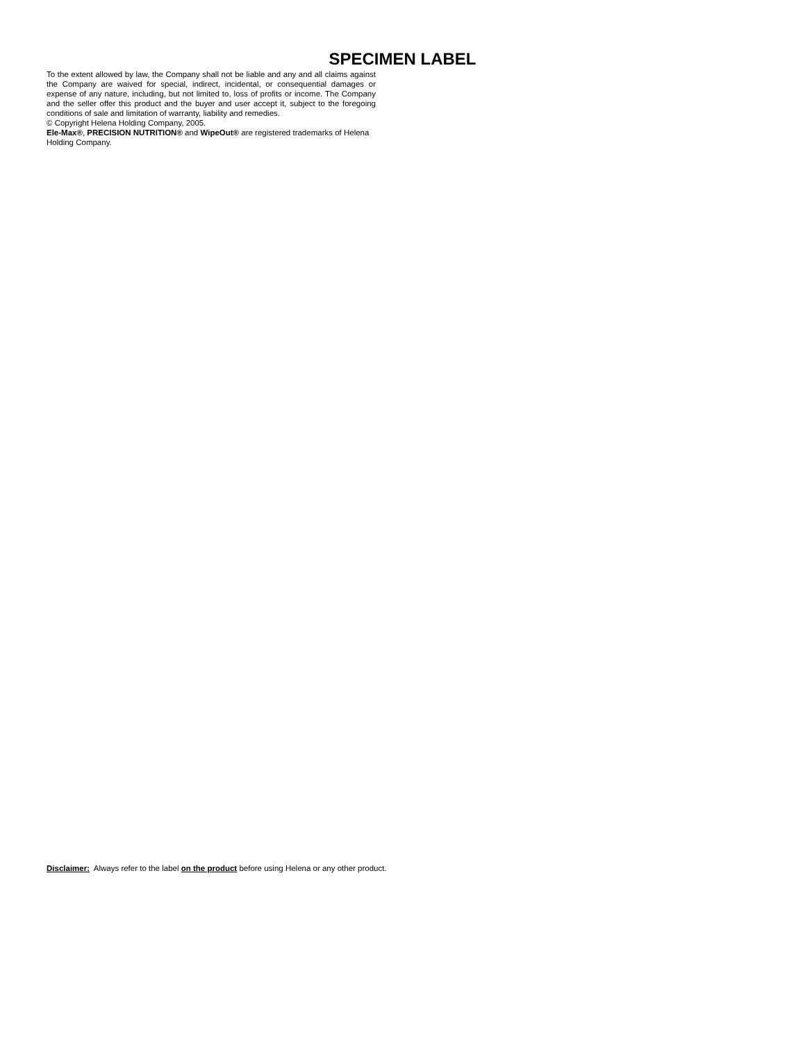SPECIMEN LABEL
To the extent allowed by law, the Company shall not be liable and any and all claims against the Company are waived for special, indirect, incidental, or consequential damages or expense of any nature, including, but not limited to, loss of profits or income. The Company and the seller offer this product and the buyer and user accept it, subject to the foregoing conditions of sale and limitation of warranty, liability and remedies.
© Copyright Helena Holding Company, 2005.
Ele-Max®, PRECISION NUTRITION® and WipeOut® are registered trademarks of Helena Holding Company.
Disclaimer: Always refer to the label on the product before using Helena or any other product.